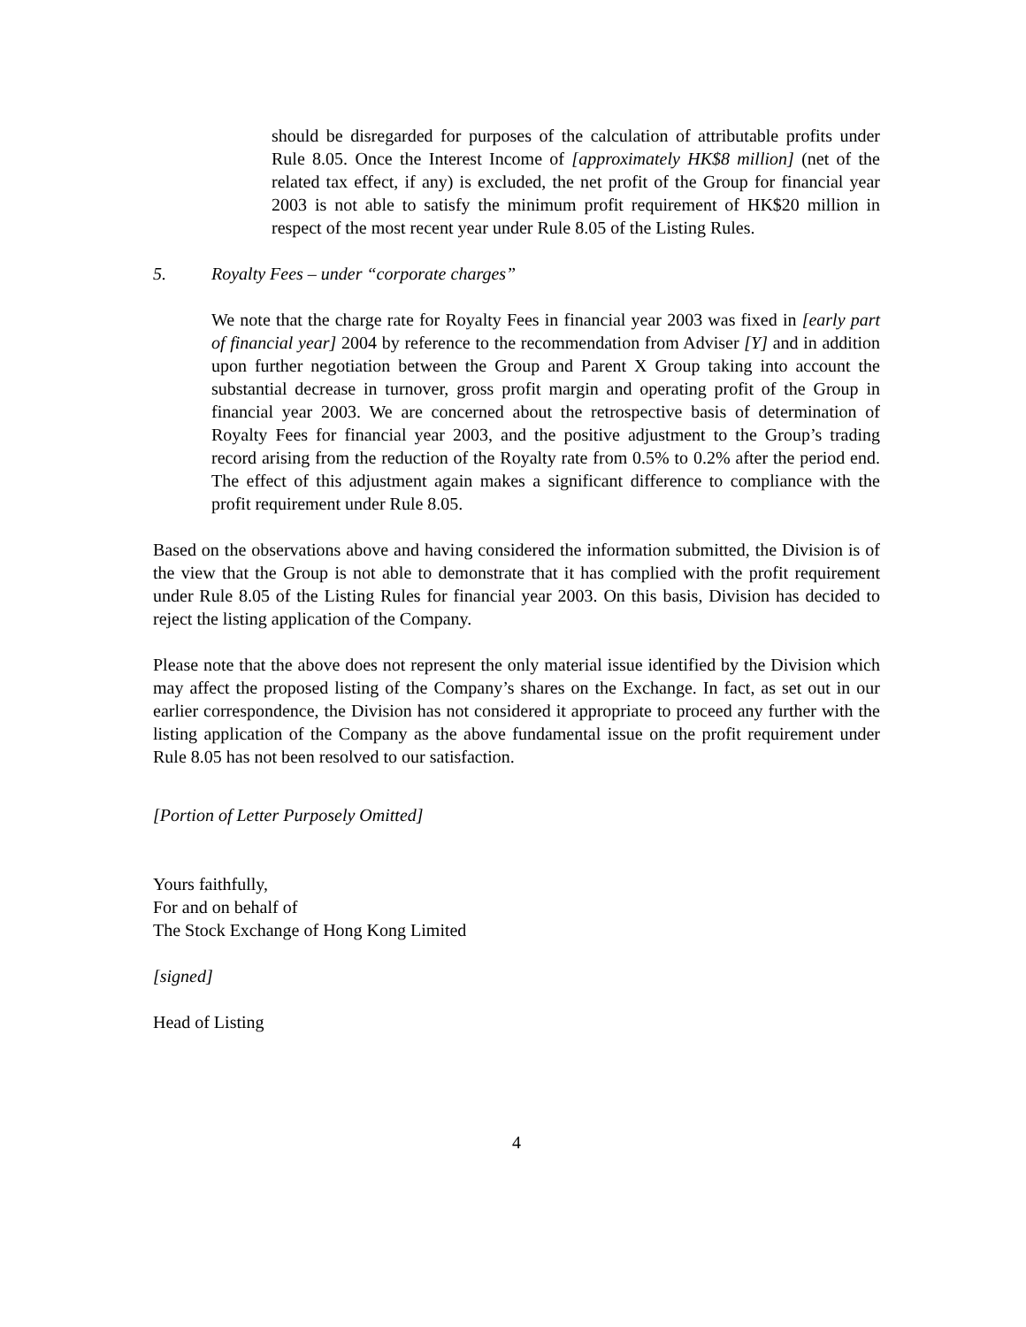should be disregarded for purposes of the calculation of attributable profits under Rule 8.05. Once the Interest Income of [approximately HK$8 million] (net of the related tax effect, if any) is excluded, the net profit of the Group for financial year 2003 is not able to satisfy the minimum profit requirement of HK$20 million in respect of the most recent year under Rule 8.05 of the Listing Rules.
5. Royalty Fees – under “corporate charges”
We note that the charge rate for Royalty Fees in financial year 2003 was fixed in [early part of financial year] 2004 by reference to the recommendation from Adviser [Y] and in addition upon further negotiation between the Group and Parent X Group taking into account the substantial decrease in turnover, gross profit margin and operating profit of the Group in financial year 2003. We are concerned about the retrospective basis of determination of Royalty Fees for financial year 2003, and the positive adjustment to the Group’s trading record arising from the reduction of the Royalty rate from 0.5% to 0.2% after the period end. The effect of this adjustment again makes a significant difference to compliance with the profit requirement under Rule 8.05.
Based on the observations above and having considered the information submitted, the Division is of the view that the Group is not able to demonstrate that it has complied with the profit requirement under Rule 8.05 of the Listing Rules for financial year 2003. On this basis, Division has decided to reject the listing application of the Company.
Please note that the above does not represent the only material issue identified by the Division which may affect the proposed listing of the Company’s shares on the Exchange. In fact, as set out in our earlier correspondence, the Division has not considered it appropriate to proceed any further with the listing application of the Company as the above fundamental issue on the profit requirement under Rule 8.05 has not been resolved to our satisfaction.
[Portion of Letter Purposely Omitted]
Yours faithfully,
For and on behalf of
The Stock Exchange of Hong Kong Limited
[signed]
Head of Listing
4